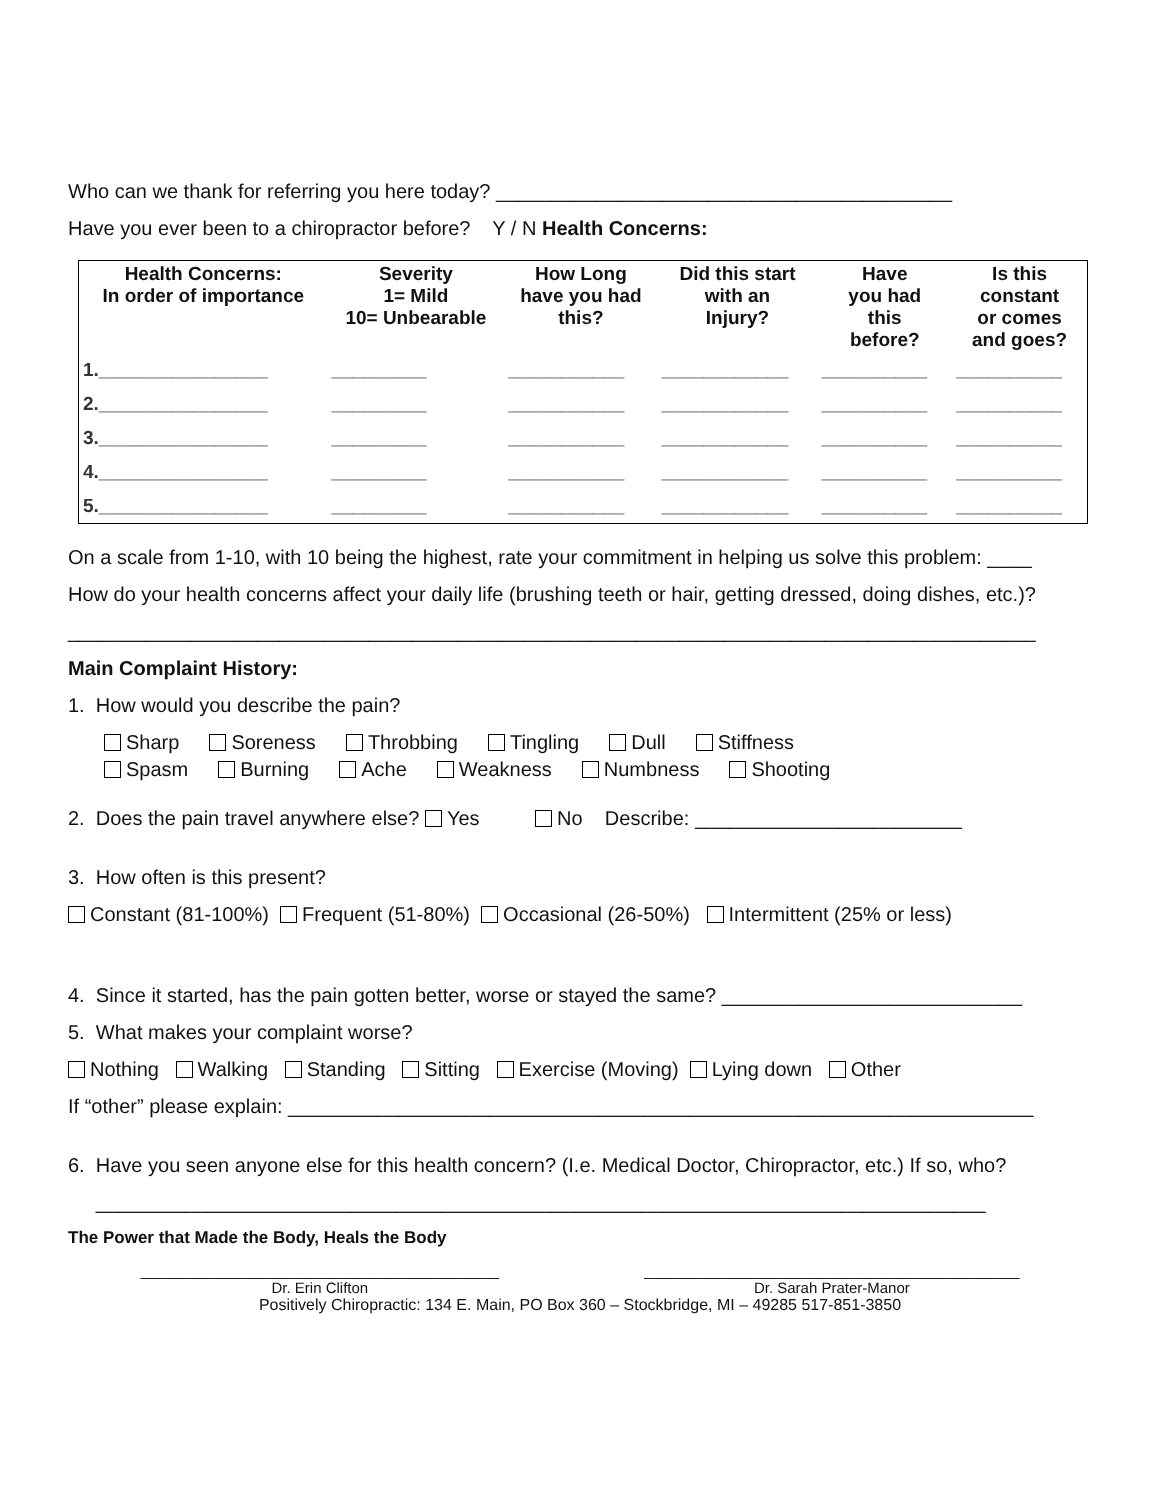Who can we thank for referring you here today? _________________________________________
Have you ever been to a chiropractor before? Y / N Health Concerns:
| Health Concerns: In order of importance | Severity 1= Mild 10= Unbearable | How Long have you had this? | Did this start with an Injury? | Have you had this before? | Is this constant or comes and goes? |
| --- | --- | --- | --- | --- | --- |
| 1.________________ | _________ | ___________ | ____________ | __________ | __________ |
| 2.________________ | _________ | ___________ | ____________ | __________ | __________ |
| 3.________________ | _________ | ___________ | ____________ | __________ | __________ |
| 4.________________ | _________ | ___________ | ____________ | __________ | __________ |
| 5.________________ | _________ | ___________ | ____________ | __________ | __________ |
On a scale from 1-10, with 10 being the highest, rate your commitment in helping us solve this problem: ____
How do your health concerns affect your daily life (brushing teeth or hair, getting dressed, doing dishes, etc.)?
_______________________________________________________________________________________
Main Complaint History:
1. How would you describe the pain?
Sharp Soreness Throbbing Tingling Dull Stiffness
Spasm Burning Ache Weakness Numbness Shooting
2. Does the pain travel anywhere else? Yes No Describe: ________________________
3. How often is this present?
Constant (81-100%) Frequent (51-80%) Occasional (26-50%) Intermittent (25% or less)
4. Since it started, has the pain gotten better, worse or stayed the same? ___________________________
5. What makes your complaint worse?
Nothing Walking Standing Sitting Exercise (Moving) Lying down Other
If “other” please explain: ___________________________________________________________________
6. Have you seen anyone else for this health concern? (I.e. Medical Doctor, Chiropractor, etc.) If so, who?
________________________________________________________________________________
The Power that Made the Body, Heals the Body
___________________________________________
Dr. Erin Clifton
_____________________________________________
Dr. Sarah Prater-Manor
Positively Chiropractic: 134 E. Main, PO Box 360 – Stockbridge, MI – 49285 517-851-3850